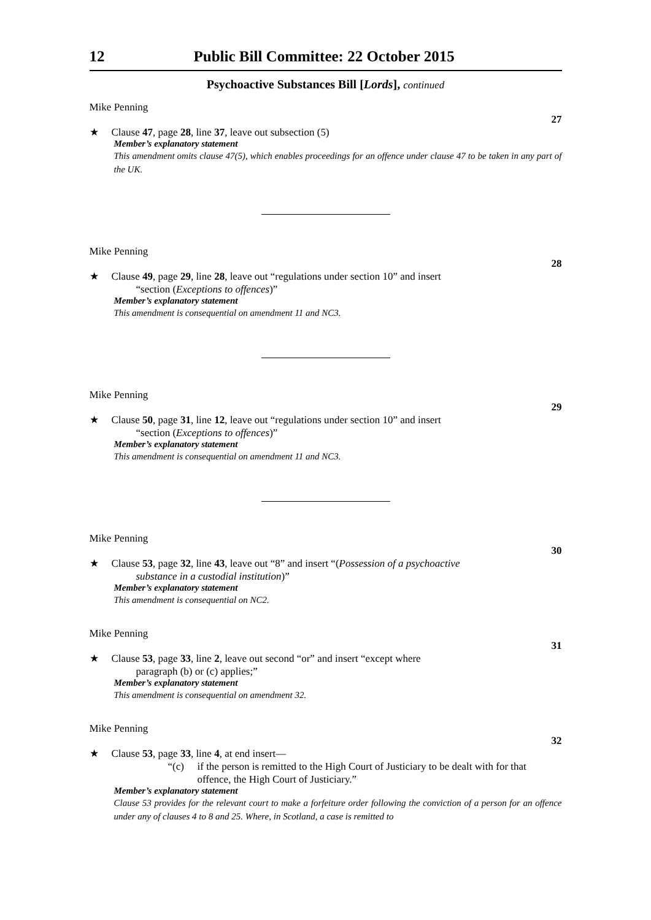12 Public Bill Committee: 22 October 2015
Psychoactive Substances Bill [Lords], continued
Mike Penning
27
★ Clause 47, page 28, line 37, leave out subsection (5)
Member’s explanatory statement
This amendment omits clause 47(5), which enables proceedings for an offence under clause 47 to be taken in any part of the UK.
Mike Penning
28
★ Clause 49, page 29, line 28, leave out “regulations under section 10” and insert
“section (Exceptions to offences)”
Member’s explanatory statement
This amendment is consequential on amendment 11 and NC3.
Mike Penning
29
★ Clause 50, page 31, line 12, leave out “regulations under section 10” and insert
“section (Exceptions to offences)”
Member’s explanatory statement
This amendment is consequential on amendment 11 and NC3.
Mike Penning
30
★ Clause 53, page 32, line 43, leave out “8” and insert “(Possession of a psychoactive
substance in a custodial institution)”
Member’s explanatory statement
This amendment is consequential on NC2.
Mike Penning
31
★ Clause 53, page 33, line 2, leave out second “or” and insert “except where
paragraph (b) or (c) applies;”
Member’s explanatory statement
This amendment is consequential on amendment 32.
Mike Penning
32
★ Clause 53, page 33, line 4, at end insert—
“(c) if the person is remitted to the High Court of Justiciary to be dealt with for that offence, the High Court of Justiciary.”
Member’s explanatory statement
Clause 53 provides for the relevant court to make a forfeiture order following the conviction of a person for an offence under any of clauses 4 to 8 and 25. Where, in Scotland, a case is remitted to